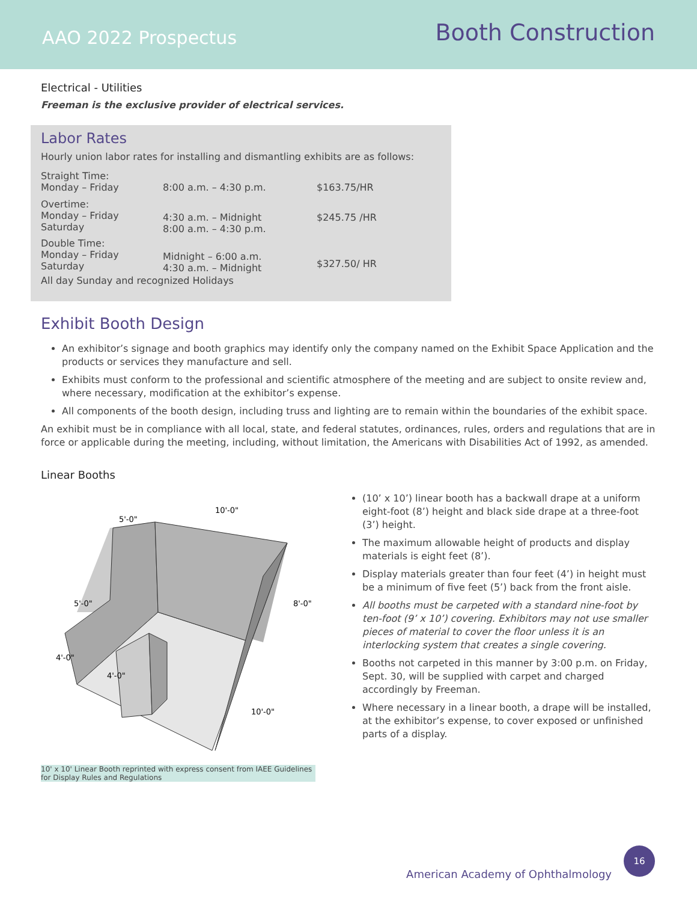AAO 2022 Prospectus
Booth Construction
Electrical - Utilities
Freeman is the exclusive provider of electrical services.
Labor Rates
Hourly union labor rates for installing and dismantling exhibits are as follows:
| Straight Time: Monday – Friday | 8:00 a.m. – 4:30 p.m. | $163.75/HR |
| Overtime: Monday – Friday Saturday | 4:30 a.m. – Midnight 8:00 a.m. – 4:30 p.m. | $245.75 /HR |
| Double Time: Monday – Friday Saturday | Midnight – 6:00 a.m. 4:30 a.m. – Midnight | $327.50/ HR |
| All day Sunday and recognized Holidays | | |
Exhibit Booth Design
An exhibitor’s signage and booth graphics may identify only the company named on the Exhibit Space Application and the products or services they manufacture and sell.
Exhibits must conform to the professional and scientific atmosphere of the meeting and are subject to onsite review and, where necessary, modification at the exhibitor’s expense.
All components of the booth design, including truss and lighting are to remain within the boundaries of the exhibit space.
An exhibit must be in compliance with all local, state, and federal statutes, ordinances, rules, orders and regulations that are in force or applicable during the meeting, including, without limitation, the Americans with Disabilities Act of 1992, as amended.
Linear Booths
10'-0"
5'-0"
5'-0"
8'-0"
4'-0"
4'-0"
10'-0"
10' x 10' Linear Booth reprinted with express consent from IAEE Guidelines for Display Rules and Regulations
(10’ x 10’) linear booth has a backwall drape at a uniform eight-foot (8’) height and black side drape at a three-foot (3’) height.
The maximum allowable height of products and display materials is eight feet (8’).
Display materials greater than four feet (4’) in height must be a minimum of five feet (5’) back from the front aisle.
All booths must be carpeted with a standard nine-foot by ten-foot (9’ x 10’) covering. Exhibitors may not use smaller pieces of material to cover the floor unless it is an interlocking system that creates a single covering.
Booths not carpeted in this manner by 3:00 p.m. on Friday, Sept. 30, will be supplied with carpet and charged accordingly by Freeman.
Where necessary in a linear booth, a drape will be installed, at the exhibitor’s expense, to cover exposed or unfinished parts of a display.
American Academy of Ophthalmology
16